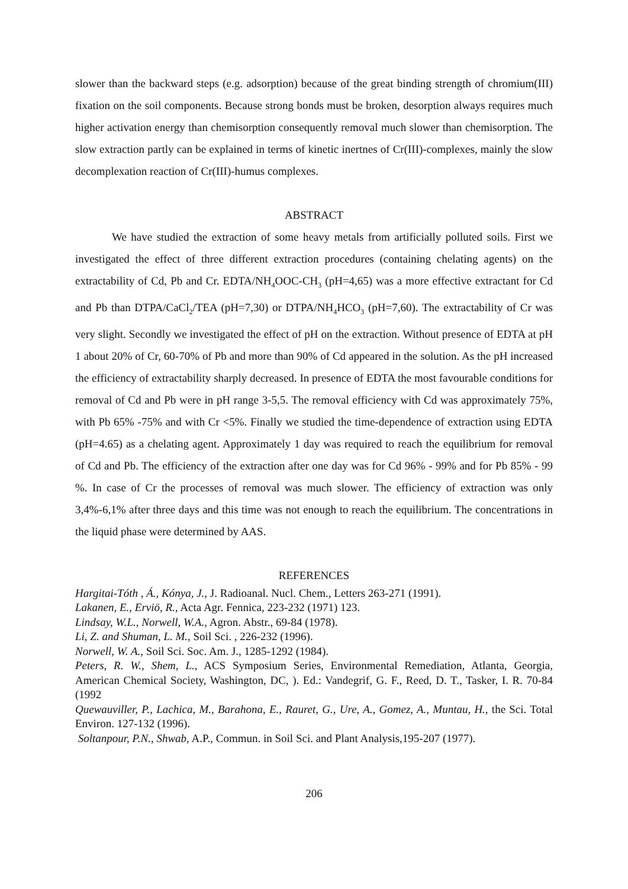slower than the backward steps (e.g. adsorption) because of the great binding strength of chromium(III) fixation on the soil components. Because strong bonds must be broken, desorption always requires much higher activation energy than chemisorption consequently removal much slower than chemisorption. The slow extraction partly can be explained in terms of kinetic inertnes of Cr(III)-complexes, mainly the slow decomplexation reaction of Cr(III)-humus complexes.
ABSTRACT
We have studied the extraction of some heavy metals from artificially polluted soils. First we investigated the effect of three different extraction procedures (containing chelating agents) on the extractability of Cd, Pb and Cr. EDTA/NH<sub>4</sub>OOC-CH<sub>3</sub> (pH=4,65) was a more effective extractant for Cd and Pb than DTPA/CaCl<sub>2</sub>/TEA (pH=7,30) or DTPA/NH<sub>4</sub>HCO<sub>3</sub> (pH=7,60). The extractability of Cr was very slight. Secondly we investigated the effect of pH on the extraction. Without presence of EDTA at pH 1 about 20% of Cr, 60-70% of Pb and more than 90% of Cd appeared in the solution. As the pH increased the efficiency of extractability sharply decreased. In presence of EDTA the most favourable conditions for removal of Cd and Pb were in pH range 3-5,5. The removal efficiency with Cd was approximately 75%, with Pb 65% -75% and with Cr <5%. Finally we studied the time-dependence of extraction using EDTA (pH=4.65) as a chelating agent. Approximately 1 day was required to reach the equilibrium for removal of Cd and Pb. The efficiency of the extraction after one day was for Cd 96% - 99% and for Pb 85% - 99 %. In case of Cr the processes of removal was much slower. The efficiency of extraction was only 3,4%-6,1% after three days and this time was not enough to reach the equilibrium. The concentrations in the liquid phase were determined by AAS.
REFERENCES
Hargitai-Tóth , Á., Kónya, J., J. Radioanal. Nucl. Chem., Letters 263-271 (1991).
Lakanen, E., Erviö, R., Acta Agr. Fennica, 223-232 (1971) 123.
Lindsay, W.L., Norwell, W.A., Agron. Abstr., 69-84 (1978).
Li, Z. and Shuman, L. M., Soil Sci. , 226-232 (1996).
Norwell, W. A., Soil Sci. Soc. Am. J., 1285-1292 (1984).
Peters, R. W., Shem, L., ACS Symposium Series, Environmental Remediation, Atlanta, Georgia, American Chemical Society, Washington, DC, ). Ed.: Vandegrif, G. F., Reed, D. T., Tasker, I. R. 70-84 (1992
Quewauviller, P., Lachica, M., Barahona, E., Rauret, G., Ure, A., Gomez, A., Muntau, H., the Sci. Total Environ. 127-132 (1996).
Soltanpour, P.N., Shwab, A.P., Commun. in Soil Sci. and Plant Analysis,195-207 (1977).
206